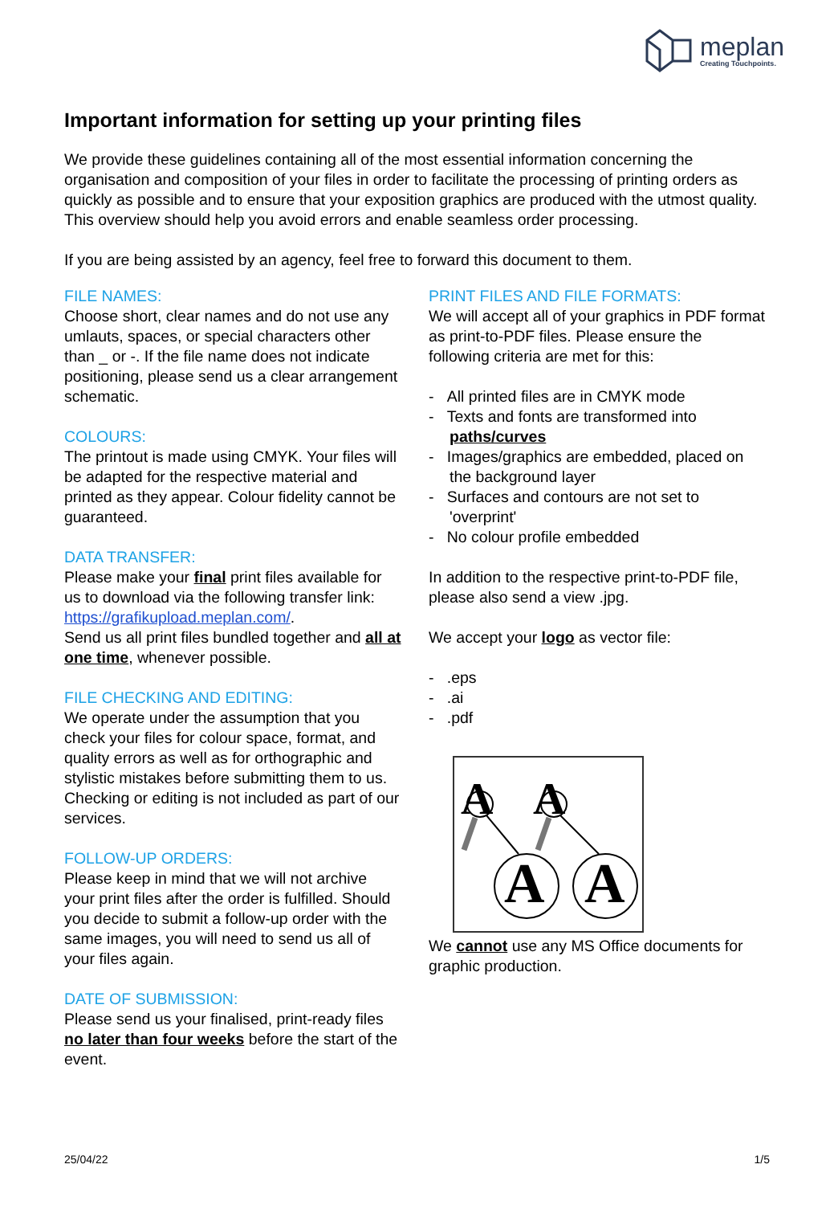meplan
Creating Touchpoints.
Important information for setting up your printing files
We provide these guidelines containing all of the most essential information concerning the organisation and composition of your files in order to facilitate the processing of printing orders as quickly as possible and to ensure that your exposition graphics are produced with the utmost quality. This overview should help you avoid errors and enable seamless order processing.
If you are being assisted by an agency, feel free to forward this document to them.
FILE NAMES:
Choose short, clear names and do not use any umlauts, spaces, or special characters other than _ or -. If the file name does not indicate positioning, please send us a clear arrangement schematic.
COLOURS:
The printout is made using CMYK. Your files will be adapted for the respective material and printed as they appear. Colour fidelity cannot be guaranteed.
DATA TRANSFER:
Please make your final print files available for us to download via the following transfer link: https://grafikupload.meplan.com/.
Send us all print files bundled together and all at one time, whenever possible.
FILE CHECKING AND EDITING:
We operate under the assumption that you check your files for colour space, format, and quality errors as well as for orthographic and stylistic mistakes before submitting them to us. Checking or editing is not included as part of our services.
FOLLOW-UP ORDERS:
Please keep in mind that we will not archive your print files after the order is fulfilled. Should you decide to submit a follow-up order with the same images, you will need to send us all of your files again.
DATE OF SUBMISSION:
Please send us your finalised, print-ready files no later than four weeks before the start of the event.
PRINT FILES AND FILE FORMATS:
We will accept all of your graphics in PDF format as print-to-PDF files. Please ensure the following criteria are met for this:
- All printed files are in CMYK mode
- Texts and fonts are transformed into paths/curves
- Images/graphics are embedded, placed on the background layer
- Surfaces and contours are not set to 'overprint'
- No colour profile embedded
In addition to the respective print-to-PDF file, please also send a view .jpg.
We accept your logo as vector file:
- .eps
- .ai
- .pdf
A
A
A
A
We cannot use any MS Office documents for graphic production.
25/04/22 1/5